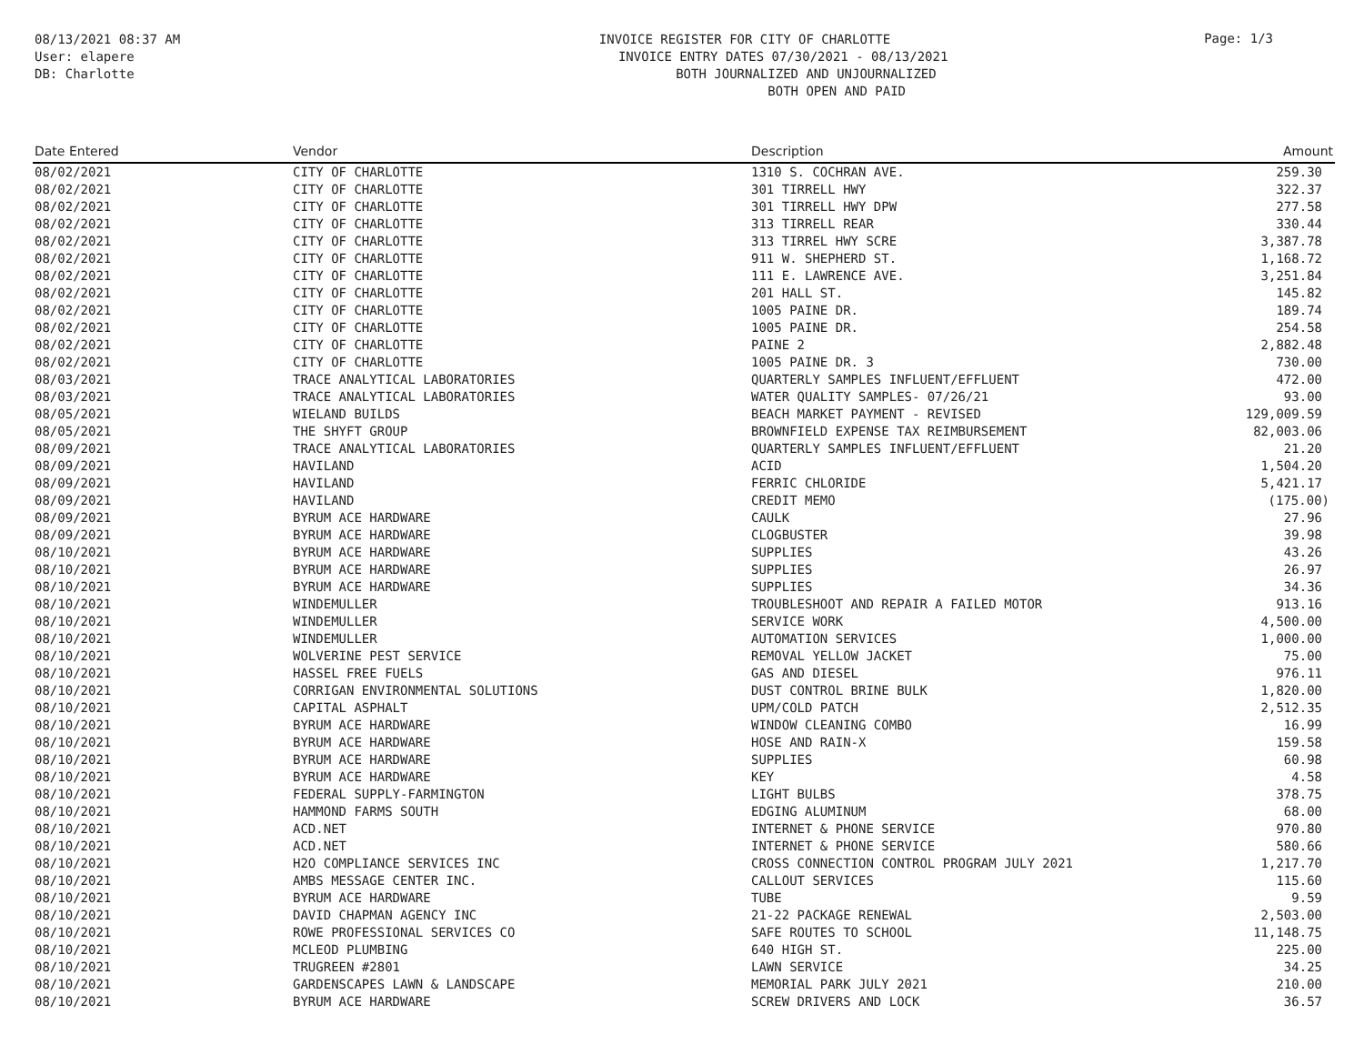08/13/2021 08:37 AM
User: elapere
DB: Charlotte
INVOICE REGISTER FOR CITY OF CHARLOTTE
INVOICE ENTRY DATES 07/30/2021 - 08/13/2021
BOTH JOURNALIZED AND UNJOURNALIZED
BOTH OPEN AND PAID
Page: 1/3
| Date Entered | Vendor | Description | Amount |
| --- | --- | --- | --- |
| 08/02/2021 | CITY OF CHARLOTTE | 1310 S. COCHRAN AVE. | 259.30 |
| 08/02/2021 | CITY OF CHARLOTTE | 301 TIRRELL HWY | 322.37 |
| 08/02/2021 | CITY OF CHARLOTTE | 301 TIRRELL HWY DPW | 277.58 |
| 08/02/2021 | CITY OF CHARLOTTE | 313 TIRRELL REAR | 330.44 |
| 08/02/2021 | CITY OF CHARLOTTE | 313 TIRREL HWY SCRE | 3,387.78 |
| 08/02/2021 | CITY OF CHARLOTTE | 911 W. SHEPHERD ST. | 1,168.72 |
| 08/02/2021 | CITY OF CHARLOTTE | 111 E. LAWRENCE AVE. | 3,251.84 |
| 08/02/2021 | CITY OF CHARLOTTE | 201 HALL ST. | 145.82 |
| 08/02/2021 | CITY OF CHARLOTTE | 1005 PAINE DR. | 189.74 |
| 08/02/2021 | CITY OF CHARLOTTE | 1005 PAINE DR. | 254.58 |
| 08/02/2021 | CITY OF CHARLOTTE | PAINE 2 | 2,882.48 |
| 08/02/2021 | CITY OF CHARLOTTE | 1005 PAINE DR. 3 | 730.00 |
| 08/03/2021 | TRACE ANALYTICAL LABORATORIES | QUARTERLY SAMPLES INFLUENT/EFFLUENT | 472.00 |
| 08/03/2021 | TRACE ANALYTICAL LABORATORIES | WATER QUALITY SAMPLES- 07/26/21 | 93.00 |
| 08/05/2021 | WIELAND BUILDS | BEACH MARKET PAYMENT - REVISED | 129,009.59 |
| 08/05/2021 | THE SHYFT GROUP | BROWNFIELD EXPENSE TAX REIMBURSEMENT | 82,003.06 |
| 08/09/2021 | TRACE ANALYTICAL LABORATORIES | QUARTERLY SAMPLES INFLUENT/EFFLUENT | 21.20 |
| 08/09/2021 | HAVILAND | ACID | 1,504.20 |
| 08/09/2021 | HAVILAND | FERRIC CHLORIDE | 5,421.17 |
| 08/09/2021 | HAVILAND | CREDIT MEMO | (175.00) |
| 08/09/2021 | BYRUM ACE HARDWARE | CAULK | 27.96 |
| 08/09/2021 | BYRUM ACE HARDWARE | CLOGBUSTER | 39.98 |
| 08/10/2021 | BYRUM ACE HARDWARE | SUPPLIES | 43.26 |
| 08/10/2021 | BYRUM ACE HARDWARE | SUPPLIES | 26.97 |
| 08/10/2021 | BYRUM ACE HARDWARE | SUPPLIES | 34.36 |
| 08/10/2021 | WINDEMULLER | TROUBLESHOOT AND REPAIR A FAILED MOTOR | 913.16 |
| 08/10/2021 | WINDEMULLER | SERVICE WORK | 4,500.00 |
| 08/10/2021 | WINDEMULLER | AUTOMATION SERVICES | 1,000.00 |
| 08/10/2021 | WOLVERINE PEST SERVICE | REMOVAL YELLOW JACKET | 75.00 |
| 08/10/2021 | HASSEL FREE FUELS | GAS AND DIESEL | 976.11 |
| 08/10/2021 | CORRIGAN ENVIRONMENTAL SOLUTIONS | DUST CONTROL BRINE BULK | 1,820.00 |
| 08/10/2021 | CAPITAL ASPHALT | UPM/COLD PATCH | 2,512.35 |
| 08/10/2021 | BYRUM ACE HARDWARE | WINDOW CLEANING COMBO | 16.99 |
| 08/10/2021 | BYRUM ACE HARDWARE | HOSE AND RAIN-X | 159.58 |
| 08/10/2021 | BYRUM ACE HARDWARE | SUPPLIES | 60.98 |
| 08/10/2021 | BYRUM ACE HARDWARE | KEY | 4.58 |
| 08/10/2021 | FEDERAL SUPPLY-FARMINGTON | LIGHT BULBS | 378.75 |
| 08/10/2021 | HAMMOND FARMS SOUTH | EDGING ALUMINUM | 68.00 |
| 08/10/2021 | ACD.NET | INTERNET & PHONE SERVICE | 970.80 |
| 08/10/2021 | ACD.NET | INTERNET & PHONE SERVICE | 580.66 |
| 08/10/2021 | H2O COMPLIANCE SERVICES INC | CROSS CONNECTION CONTROL PROGRAM JULY 2021 | 1,217.70 |
| 08/10/2021 | AMBS MESSAGE CENTER INC. | CALLOUT SERVICES | 115.60 |
| 08/10/2021 | BYRUM ACE HARDWARE | TUBE | 9.59 |
| 08/10/2021 | DAVID CHAPMAN AGENCY INC | 21-22 PACKAGE RENEWAL | 2,503.00 |
| 08/10/2021 | ROWE PROFESSIONAL SERVICES CO | SAFE ROUTES TO SCHOOL | 11,148.75 |
| 08/10/2021 | MCLEOD PLUMBING | 640 HIGH ST. | 225.00 |
| 08/10/2021 | TRUGREEN #2801 | LAWN SERVICE | 34.25 |
| 08/10/2021 | GARDENSCAPES LAWN & LANDSCAPE | MEMORIAL PARK JULY 2021 | 210.00 |
| 08/10/2021 | BYRUM ACE HARDWARE | SCREW DRIVERS AND LOCK | 36.57 |